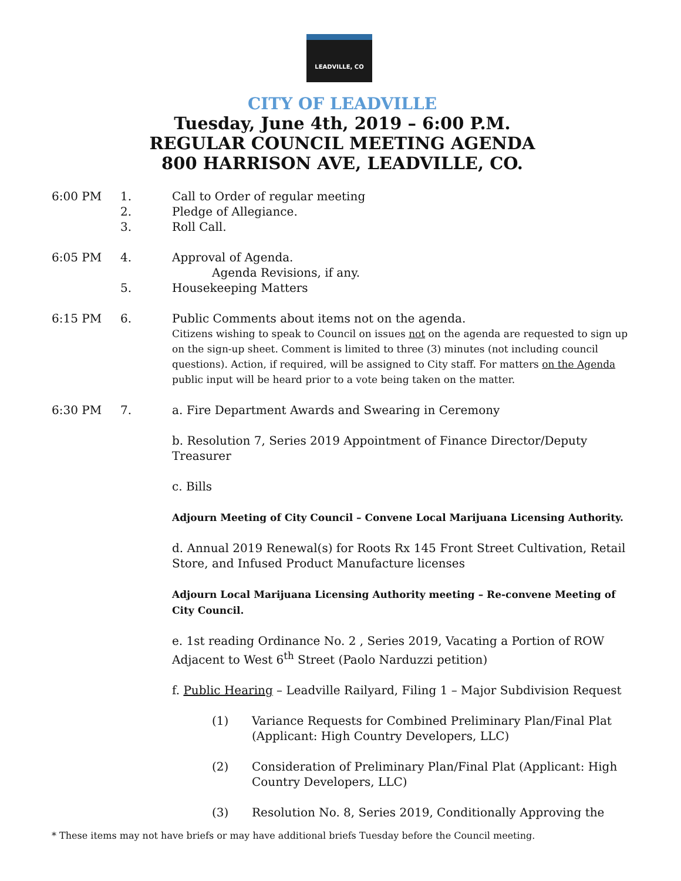LEADVILLE, CO
CITY OF LEADVILLE
Tuesday, June 4th, 2019 – 6:00 P.M.
REGULAR COUNCIL MEETING AGENDA
800 HARRISON AVE, LEADVILLE, CO.
6:00 PM 1. Call to Order of regular meeting
2. Pledge of Allegiance.
3. Roll Call.
6:05 PM 4. Approval of Agenda.
Agenda Revisions, if any.
5. Housekeeping Matters
6:15 PM 6. Public Comments about items not on the agenda.
Citizens wishing to speak to Council on issues not on the agenda are requested to sign up on the sign-up sheet. Comment is limited to three (3) minutes (not including council questions). Action, if required, will be assigned to City staff. For matters on the Agenda public input will be heard prior to a vote being taken on the matter.
6:30 PM 7. a. Fire Department Awards and Swearing in Ceremony
b. Resolution 7, Series 2019 Appointment of Finance Director/Deputy Treasurer
c. Bills
Adjourn Meeting of City Council – Convene Local Marijuana Licensing Authority.
d. Annual 2019 Renewal(s) for Roots Rx 145 Front Street Cultivation, Retail Store, and Infused Product Manufacture licenses
Adjourn Local Marijuana Licensing Authority meeting – Re-convene Meeting of City Council.
e. 1st reading Ordinance No. 2 , Series 2019, Vacating a Portion of ROW Adjacent to West 6<sup>th</sup> Street (Paolo Narduzzi petition)
f. Public Hearing – Leadville Railyard, Filing 1 – Major Subdivision Request
(1) Variance Requests for Combined Preliminary Plan/Final Plat (Applicant: High Country Developers, LLC)
(2) Consideration of Preliminary Plan/Final Plat (Applicant: High Country Developers, LLC)
(3) Resolution No. 8, Series 2019, Conditionally Approving the
* These items may not have briefs or may have additional briefs Tuesday before the Council meeting.